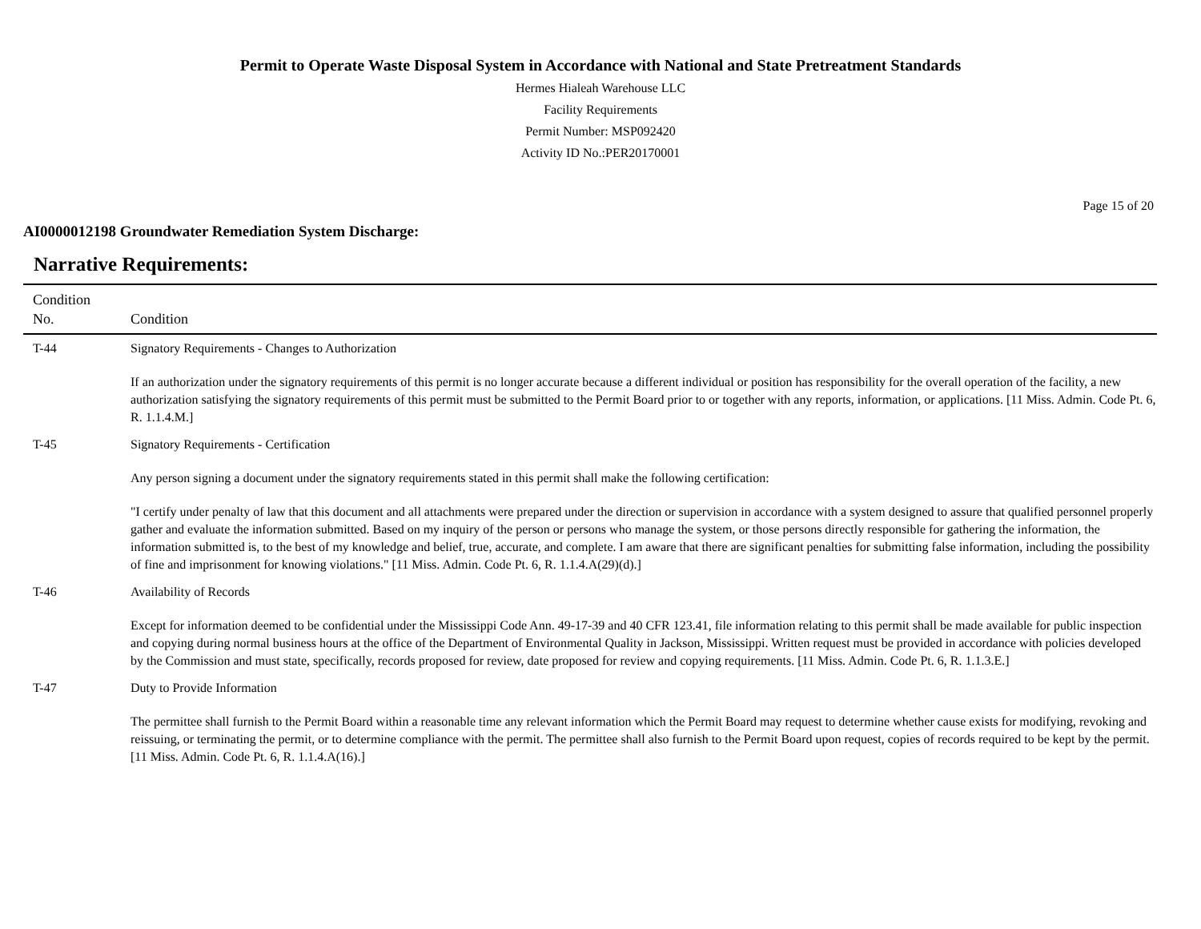Permit to Operate Waste Disposal System in Accordance with National and State Pretreatment Standards
Hermes Hialeah Warehouse LLC
Facility Requirements
Permit Number: MSP092420
Activity ID No.:PER20170001
Page 15 of 20
AI0000012198 Groundwater Remediation System Discharge:
Narrative Requirements:
| Condition No. | Condition |
| --- | --- |
| T-44 | Signatory Requirements - Changes to Authorization If an authorization under the signatory requirements of this permit is no longer accurate because a different individual or position has responsibility for the overall operation of the facility, a new authorization satisfying the signatory requirements of this permit must be submitted to the Permit Board prior to or together with any reports, information, or applications. [11 Miss. Admin. Code Pt. 6, R. 1.1.4.M.] |
| T-45 | Signatory Requirements - Certification Any person signing a document under the signatory requirements stated in this permit shall make the following certification: "I certify under penalty of law that this document and all attachments were prepared under the direction or supervision in accordance with a system designed to assure that qualified personnel properly gather and evaluate the information submitted. Based on my inquiry of the person or persons who manage the system, or those persons directly responsible for gathering the information, the information submitted is, to the best of my knowledge and belief, true, accurate, and complete. I am aware that there are significant penalties for submitting false information, including the possibility of fine and imprisonment for knowing violations." [11 Miss. Admin. Code Pt. 6, R. 1.1.4.A(29)(d).] |
| T-46 | Availability of Records Except for information deemed to be confidential under the Mississippi Code Ann. 49-17-39 and 40 CFR 123.41, file information relating to this permit shall be made available for public inspection and copying during normal business hours at the office of the Department of Environmental Quality in Jackson, Mississippi. Written request must be provided in accordance with policies developed by the Commission and must state, specifically, records proposed for review, date proposed for review and copying requirements. [11 Miss. Admin. Code Pt. 6, R. 1.1.3.E.] |
| T-47 | Duty to Provide Information The permittee shall furnish to the Permit Board within a reasonable time any relevant information which the Permit Board may request to determine whether cause exists for modifying, revoking and reissuing, or terminating the permit, or to determine compliance with the permit. The permittee shall also furnish to the Permit Board upon request, copies of records required to be kept by the permit. [11 Miss. Admin. Code Pt. 6, R. 1.1.4.A(16).] |